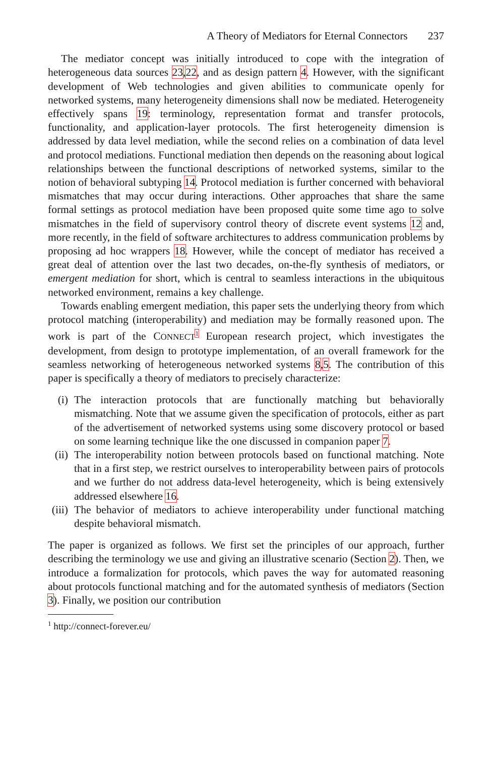A Theory of Mediators for Eternal Connectors 237
The mediator concept was initially introduced to cope with the integration of heterogeneous data sources 23,22, and as design pattern 4. However, with the significant development of Web technologies and given abilities to communicate openly for networked systems, many heterogeneity dimensions shall now be mediated. Heterogeneity effectively spans 19: terminology, representation format and transfer protocols, functionality, and application-layer protocols. The first heterogeneity dimension is addressed by data level mediation, while the second relies on a combination of data level and protocol mediations. Functional mediation then depends on the reasoning about logical relationships between the functional descriptions of networked systems, similar to the notion of behavioral subtyping 14. Protocol mediation is further concerned with behavioral mismatches that may occur during interactions. Other approaches that share the same formal settings as protocol mediation have been proposed quite some time ago to solve mismatches in the field of supervisory control theory of discrete event systems 12 and, more recently, in the field of software architectures to address communication problems by proposing ad hoc wrappers 18. However, while the concept of mediator has received a great deal of attention over the last two decades, on-the-fly synthesis of mediators, or emergent mediation for short, which is central to seamless interactions in the ubiquitous networked environment, remains a key challenge.
Towards enabling emergent mediation, this paper sets the underlying theory from which protocol matching (interoperability) and mediation may be formally reasoned upon. The work is part of the CONNECT<sup>1</sup> European research project, which investigates the development, from design to prototype implementation, of an overall framework for the seamless networking of heterogeneous networked systems 8,5. The contribution of this paper is specifically a theory of mediators to precisely characterize:
(i) The interaction protocols that are functionally matching but behaviorally mismatching. Note that we assume given the specification of protocols, either as part of the advertisement of networked systems using some discovery protocol or based on some learning technique like the one discussed in companion paper 7.
(ii) The interoperability notion between protocols based on functional matching. Note that in a first step, we restrict ourselves to interoperability between pairs of protocols and we further do not address data-level heterogeneity, which is being extensively addressed elsewhere 16.
(iii) The behavior of mediators to achieve interoperability under functional matching despite behavioral mismatch.
The paper is organized as follows. We first set the principles of our approach, further describing the terminology we use and giving an illustrative scenario (Section 2). Then, we introduce a formalization for protocols, which paves the way for automated reasoning about protocols functional matching and for the automated synthesis of mediators (Section 3). Finally, we position our contribution
<sup>1</sup> http://connect-forever.eu/